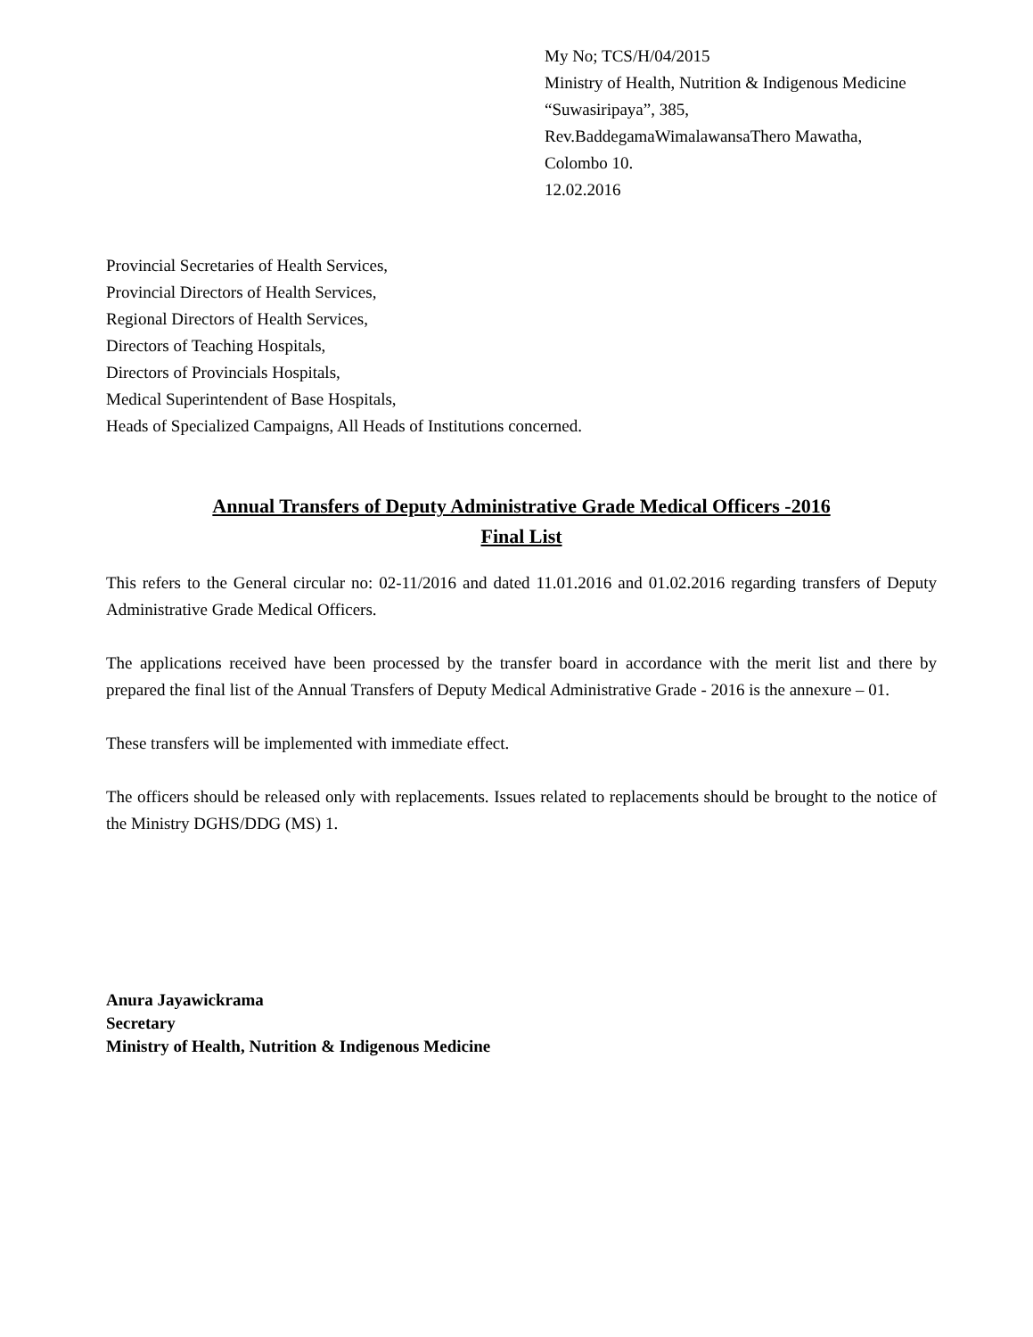My No; TCS/H/04/2015
Ministry of Health, Nutrition & Indigenous Medicine
“Suwasiripaya”, 385,
Rev.BaddegamaWimalawansaThero Mawatha,
Colombo 10.
12.02.2016
Provincial Secretaries of Health Services,
Provincial Directors of Health Services,
Regional Directors of Health Services,
Directors of Teaching Hospitals,
Directors of Provincials Hospitals,
Medical Superintendent of Base Hospitals,
Heads of Specialized Campaigns, All Heads of Institutions concerned.
Annual Transfers of Deputy Administrative Grade Medical Officers -2016
Final List
This refers to the General circular no: 02-11/2016 and dated 11.01.2016 and 01.02.2016 regarding transfers of Deputy Administrative Grade Medical Officers.
The applications received have been processed by the transfer board in accordance with the merit list and there by prepared the final list of the Annual Transfers of Deputy Medical Administrative Grade - 2016 is the annexure – 01.
These transfers will be implemented with immediate effect.
The officers should be released only with replacements. Issues related to replacements should be brought to the notice of the Ministry DGHS/DDG (MS) 1.
Anura Jayawickrama
Secretary
Ministry of Health, Nutrition & Indigenous Medicine